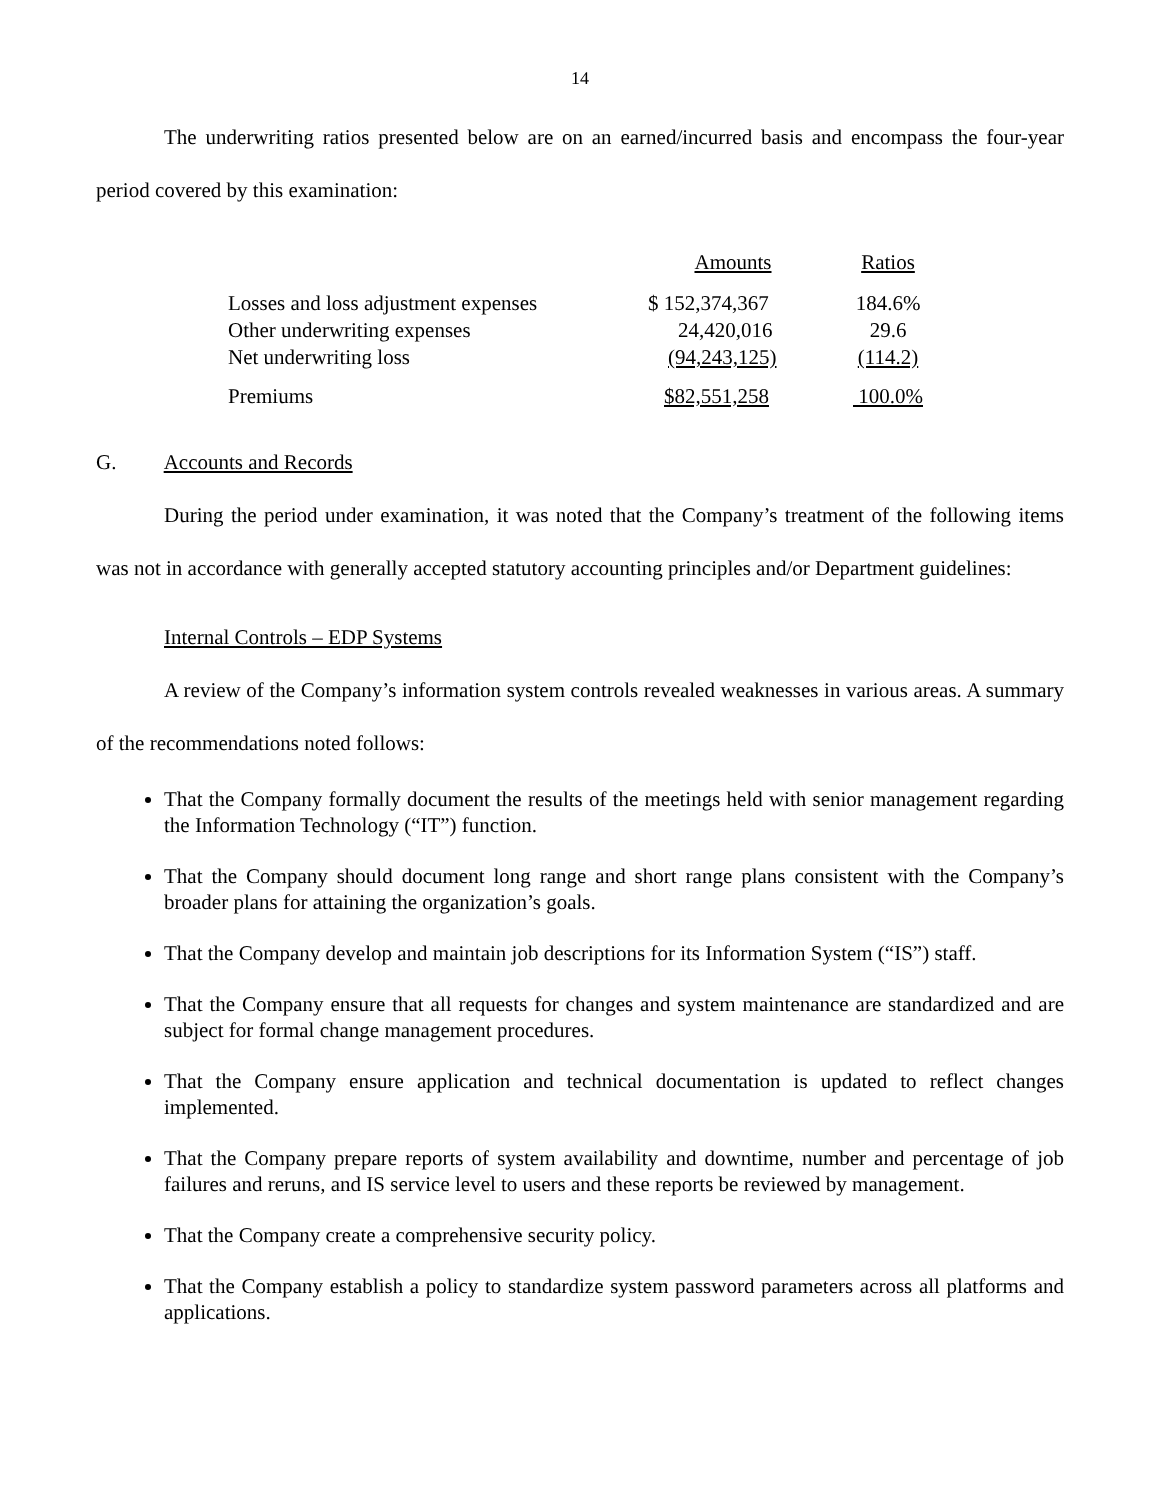14
The underwriting ratios presented below are on an earned/incurred basis and encompass the four-year period covered by this examination:
| | Amounts | Ratios |
| --- | --- | --- |
| Losses and loss adjustment expenses | $ 152,374,367 | 184.6% |
| Other underwriting expenses | 24,420,016 | 29.6 |
| Net underwriting loss | (94,243,125) | (114.2) |
| Premiums | $82,551,258 | 100.0% |
G. Accounts and Records
During the period under examination, it was noted that the Company’s treatment of the following items was not in accordance with generally accepted statutory accounting principles and/or Department guidelines:
Internal Controls – EDP Systems
A review of the Company’s information system controls revealed weaknesses in various areas. A summary of the recommendations noted follows:
That the Company formally document the results of the meetings held with senior management regarding the Information Technology (“IT”) function.
That the Company should document long range and short range plans consistent with the Company’s broader plans for attaining the organization’s goals.
That the Company develop and maintain job descriptions for its Information System (“IS”) staff.
That the Company ensure that all requests for changes and system maintenance are standardized and are subject for formal change management procedures.
That the Company ensure application and technical documentation is updated to reflect changes implemented.
That the Company prepare reports of system availability and downtime, number and percentage of job failures and reruns, and IS service level to users and these reports be reviewed by management.
That the Company create a comprehensive security policy.
That the Company establish a policy to standardize system password parameters across all platforms and applications.